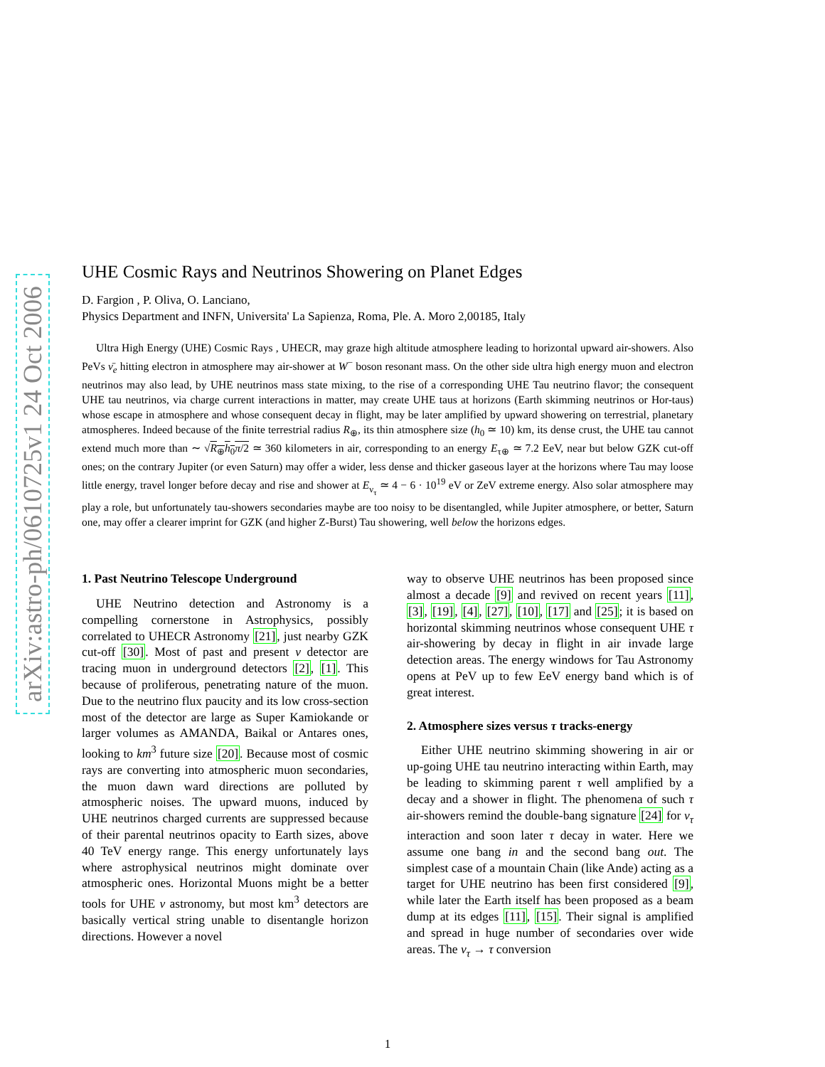arXiv:astro-ph/0610725v1 24 Oct 2006
UHE Cosmic Rays and Neutrinos Showering on Planet Edges
D. Fargion , P. Oliva, O. Lanciano,
Physics Department and INFN, Universita' La Sapienza, Roma, Ple. A. Moro 2,00185, Italy
Ultra High Energy (UHE) Cosmic Rays , UHECR, may graze high altitude atmosphere leading to horizontal upward air-showers. Also PeVs ν̄<sub>e</sub> hitting electron in atmosphere may air-shower at W<sup>−</sup> boson resonant mass. On the other side ultra high energy muon and electron neutrinos may also lead, by UHE neutrinos mass state mixing, to the rise of a corresponding UHE Tau neutrino flavor; the consequent UHE tau neutrinos, via charge current interactions in matter, may create UHE taus at horizons (Earth skimming neutrinos or Hor-taus) whose escape in atmosphere and whose consequent decay in flight, may be later amplified by upward showering on terrestrial, planetary atmospheres. Indeed because of the finite terrestrial radius R<sub>⊕</sub>, its thin atmosphere size (h<sub>0</sub> ≃ 10) km, its dense crust, the UHE tau cannot extend much more than ∼ √R<sub>⊕</sub>h<sub>0</sub>π/2 ≃ 360 kilometers in air, corresponding to an energy E<sub>τ⊕</sub> ≃ 7.2 EeV, near but below GZK cut-off ones; on the contrary Jupiter (or even Saturn) may offer a wider, less dense and thicker gaseous layer at the horizons where Tau may loose little energy, travel longer before decay and rise and shower at E<sub>ν<sub>τ</sub></sub> ≃ 4 − 6 · 10<sup>19</sup> eV or ZeV extreme energy. Also solar atmosphere may play a role, but unfortunately tau-showers secondaries maybe are too noisy to be disentangled, while Jupiter atmosphere, or better, Saturn one, may offer a clearer imprint for GZK (and higher Z-Burst) Tau showering, well below the horizons edges.
1. Past Neutrino Telescope Underground
UHE Neutrino detection and Astronomy is a compelling cornerstone in Astrophysics, possibly correlated to UHECR Astronomy [21], just nearby GZK cut-off [30]. Most of past and present ν detector are tracing muon in underground detectors [2], [1]. This because of proliferous, penetrating nature of the muon. Due to the neutrino flux paucity and its low cross-section most of the detector are large as Super Kamiokande or larger volumes as AMANDA, Baikal or Antares ones, looking to km<sup>3</sup> future size [20]. Because most of cosmic rays are converting into atmospheric muon secondaries, the muon dawn ward directions are polluted by atmospheric noises. The upward muons, induced by UHE neutrinos charged currents are suppressed because of their parental neutrinos opacity to Earth sizes, above 40 TeV energy range. This energy unfortunately lays where astrophysical neutrinos might dominate over atmospheric ones. Horizontal Muons might be a better tools for UHE ν astronomy, but most km<sup>3</sup> detectors are basically vertical string unable to disentangle horizon directions. However a novel
way to observe UHE neutrinos has been proposed since almost a decade [9] and revived on recent years [11], [3], [19], [4], [27], [10], [17] and [25]; it is based on horizontal skimming neutrinos whose consequent UHE τ air-showering by decay in flight in air invade large detection areas. The energy windows for Tau Astronomy opens at PeV up to few EeV energy band which is of great interest.
2. Atmosphere sizes versus τ tracks-energy
Either UHE neutrino skimming showering in air or up-going UHE tau neutrino interacting within Earth, may be leading to skimming parent τ well amplified by a decay and a shower in flight. The phenomena of such τ air-showers remind the double-bang signature [24] for ν<sub>τ</sub> interaction and soon later τ decay in water. Here we assume one bang in and the second bang out. The simplest case of a mountain Chain (like Ande) acting as a target for UHE neutrino has been first considered [9], while later the Earth itself has been proposed as a beam dump at its edges [11], [15]. Their signal is amplified and spread in huge number of secondaries over wide areas. The ν<sub>τ</sub> → τ conversion
1